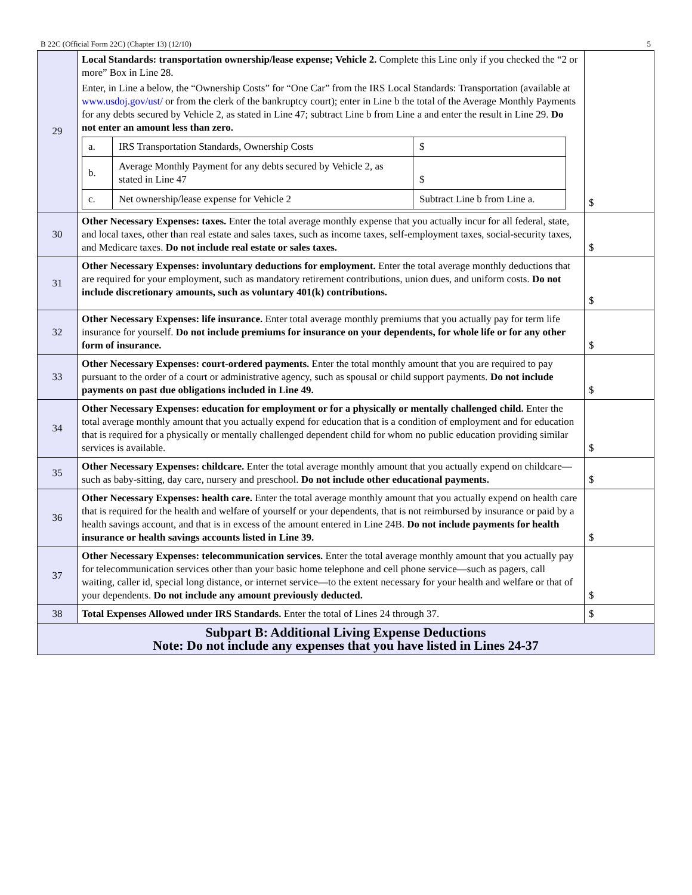B 22C (Official Form 22C) (Chapter 13) (12/10) 5
| 29 | Local Standards: transportation ownership/lease expense; Vehicle 2. Complete this Line only if you checked the “2 or more” Box in Line 28. Enter, in Line a below, the “Ownership Costs” for “One Car” from the IRS Local Standards: Transportation (available at www.usdoj.gov/ust/ or from the clerk of the bankruptcy court); enter in Line b the total of the Average Monthly Payments for any debts secured by Vehicle 2, as stated in Line 47; subtract Line b from Line a and enter the result in Line 29. Do not enter an amount less than zero. / a. / IRS Transportation Standards, Ownership Costs / $ / / b. / Average Monthly Payment for any debts secured by Vehicle 2, as stated in Line 47 / $ / / c. / Net ownership/lease expense for Vehicle 2 / Subtract Line b from Line a. / | $ |
| 30 | Other Necessary Expenses: taxes. Enter the total average monthly expense that you actually incur for all federal, state, and local taxes, other than real estate and sales taxes, such as income taxes, self-employment taxes, social-security taxes, and Medicare taxes. Do not include real estate or sales taxes. | $ |
| 31 | Other Necessary Expenses: involuntary deductions for employment. Enter the total average monthly deductions that are required for your employment, such as mandatory retirement contributions, union dues, and uniform costs. Do not include discretionary amounts, such as voluntary 401(k) contributions. | $ |
| 32 | Other Necessary Expenses: life insurance. Enter total average monthly premiums that you actually pay for term life insurance for yourself. Do not include premiums for insurance on your dependents, for whole life or for any other form of insurance. | $ |
| 33 | Other Necessary Expenses: court-ordered payments. Enter the total monthly amount that you are required to pay pursuant to the order of a court or administrative agency, such as spousal or child support payments. Do not include payments on past due obligations included in Line 49. | $ |
| 34 | Other Necessary Expenses: education for employment or for a physically or mentally challenged child. Enter the total average monthly amount that you actually expend for education that is a condition of employment and for education that is required for a physically or mentally challenged dependent child for whom no public education providing similar services is available. | $ |
| 35 | Other Necessary Expenses: childcare. Enter the total average monthly amount that you actually expend on childcare—such as baby-sitting, day care, nursery and preschool. Do not include other educational payments. | $ |
| 36 | Other Necessary Expenses: health care. Enter the total average monthly amount that you actually expend on health care that is required for the health and welfare of yourself or your dependents, that is not reimbursed by insurance or paid by a health savings account, and that is in excess of the amount entered in Line 24B. Do not include payments for health insurance or health savings accounts listed in Line 39. | $ |
| 37 | Other Necessary Expenses: telecommunication services. Enter the total average monthly amount that you actually pay for telecommunication services other than your basic home telephone and cell phone service—such as pagers, call waiting, caller id, special long distance, or internet service—to the extent necessary for your health and welfare or that of your dependents. Do not include any amount previously deducted. | $ |
| 38 | Total Expenses Allowed under IRS Standards. Enter the total of Lines 24 through 37. | $ |
| Subpart B: Additional Living Expense Deductions Note: Do not include any expenses that you have listed in Lines 24-37 | | |